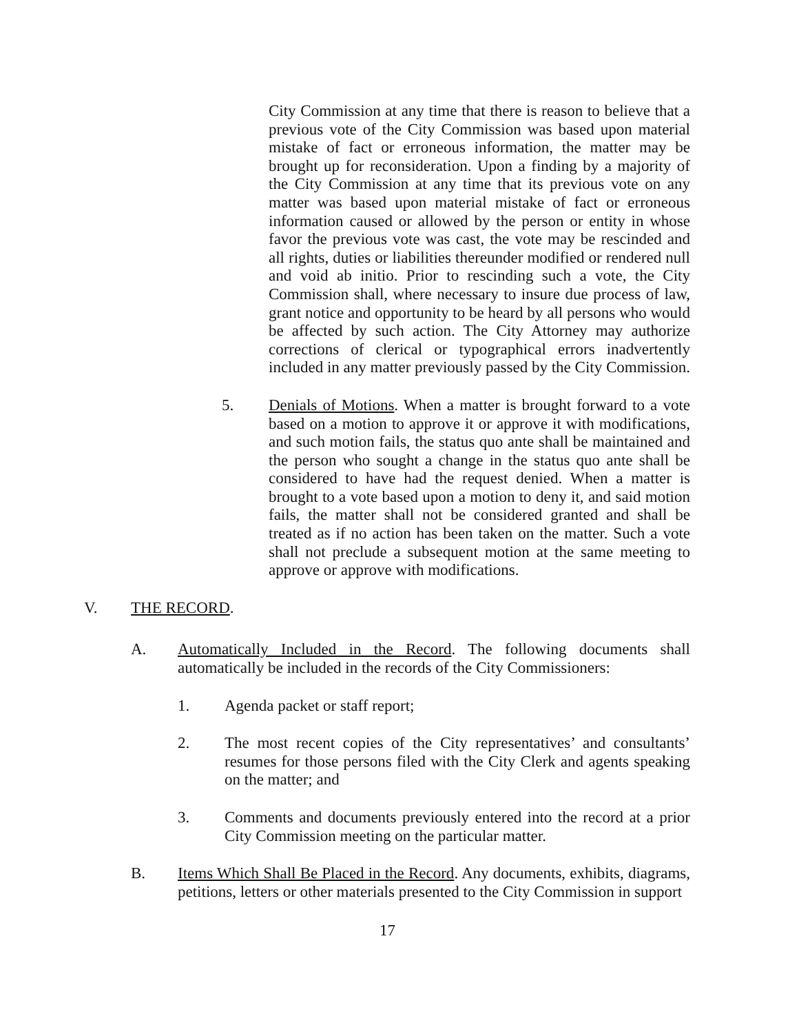City Commission at any time that there is reason to believe that a previous vote of the City Commission was based upon material mistake of fact or erroneous information, the matter may be brought up for reconsideration. Upon a finding by a majority of the City Commission at any time that its previous vote on any matter was based upon material mistake of fact or erroneous information caused or allowed by the person or entity in whose favor the previous vote was cast, the vote may be rescinded and all rights, duties or liabilities thereunder modified or rendered null and void ab initio. Prior to rescinding such a vote, the City Commission shall, where necessary to insure due process of law, grant notice and opportunity to be heard by all persons who would be affected by such action. The City Attorney may authorize corrections of clerical or typographical errors inadvertently included in any matter previously passed by the City Commission.
5. Denials of Motions. When a matter is brought forward to a vote based on a motion to approve it or approve it with modifications, and such motion fails, the status quo ante shall be maintained and the person who sought a change in the status quo ante shall be considered to have had the request denied. When a matter is brought to a vote based upon a motion to deny it, and said motion fails, the matter shall not be considered granted and shall be treated as if no action has been taken on the matter. Such a vote shall not preclude a subsequent motion at the same meeting to approve or approve with modifications.
V. THE RECORD.
A. Automatically Included in the Record. The following documents shall automatically be included in the records of the City Commissioners:
1. Agenda packet or staff report;
2. The most recent copies of the City representatives’ and consultants’ resumes for those persons filed with the City Clerk and agents speaking on the matter; and
3. Comments and documents previously entered into the record at a prior City Commission meeting on the particular matter.
B. Items Which Shall Be Placed in the Record. Any documents, exhibits, diagrams, petitions, letters or other materials presented to the City Commission in support
17